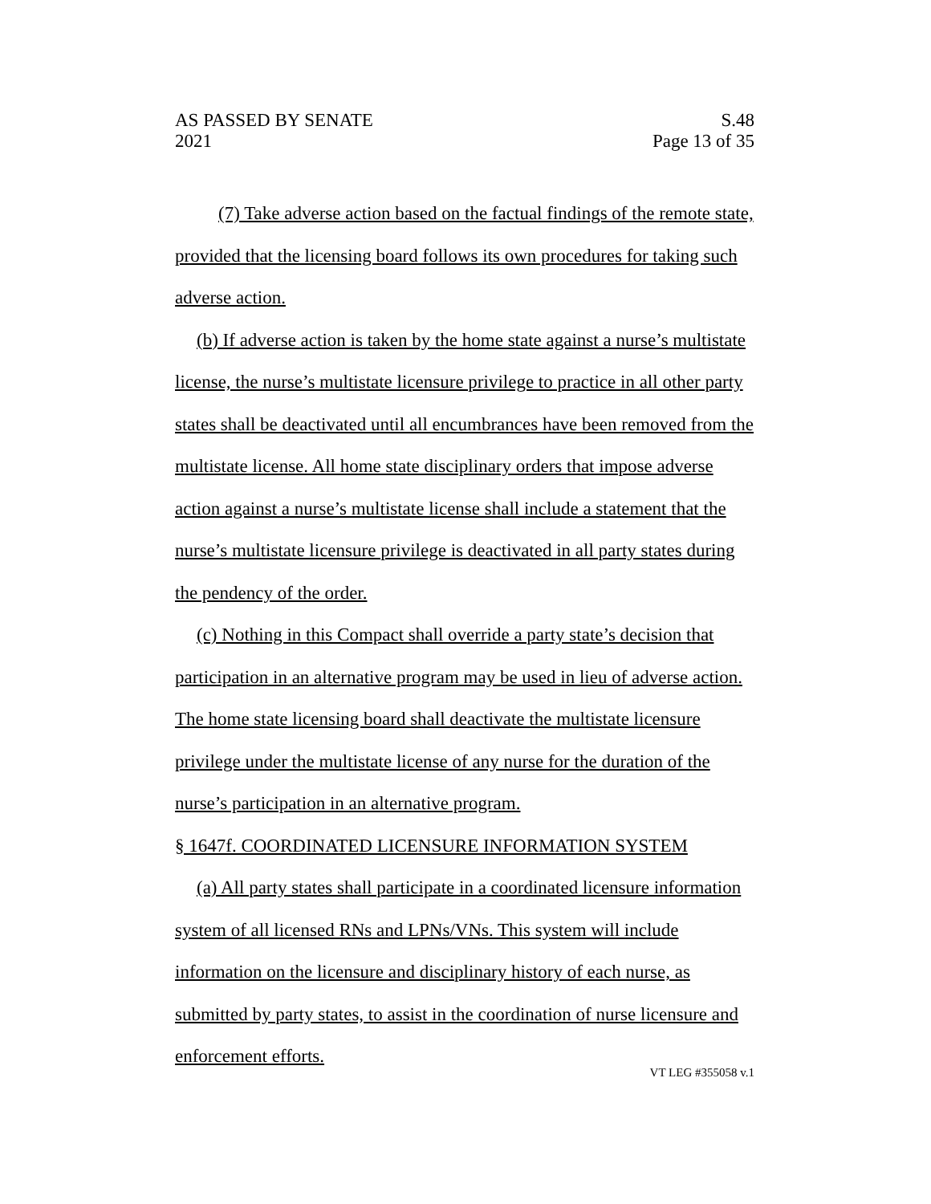AS PASSED BY SENATE S.48
2021 Page 13 of 35
(7) Take adverse action based on the factual findings of the remote state, provided that the licensing board follows its own procedures for taking such adverse action.
(b) If adverse action is taken by the home state against a nurse’s multistate license, the nurse’s multistate licensure privilege to practice in all other party states shall be deactivated until all encumbrances have been removed from the multistate license. All home state disciplinary orders that impose adverse action against a nurse’s multistate license shall include a statement that the nurse’s multistate licensure privilege is deactivated in all party states during the pendency of the order.
(c) Nothing in this Compact shall override a party state’s decision that participation in an alternative program may be used in lieu of adverse action. The home state licensing board shall deactivate the multistate licensure privilege under the multistate license of any nurse for the duration of the nurse’s participation in an alternative program.
§ 1647f. COORDINATED LICENSURE INFORMATION SYSTEM
(a) All party states shall participate in a coordinated licensure information system of all licensed RNs and LPNs/VNs. This system will include information on the licensure and disciplinary history of each nurse, as submitted by party states, to assist in the coordination of nurse licensure and enforcement efforts.
VT LEG #355058 v.1